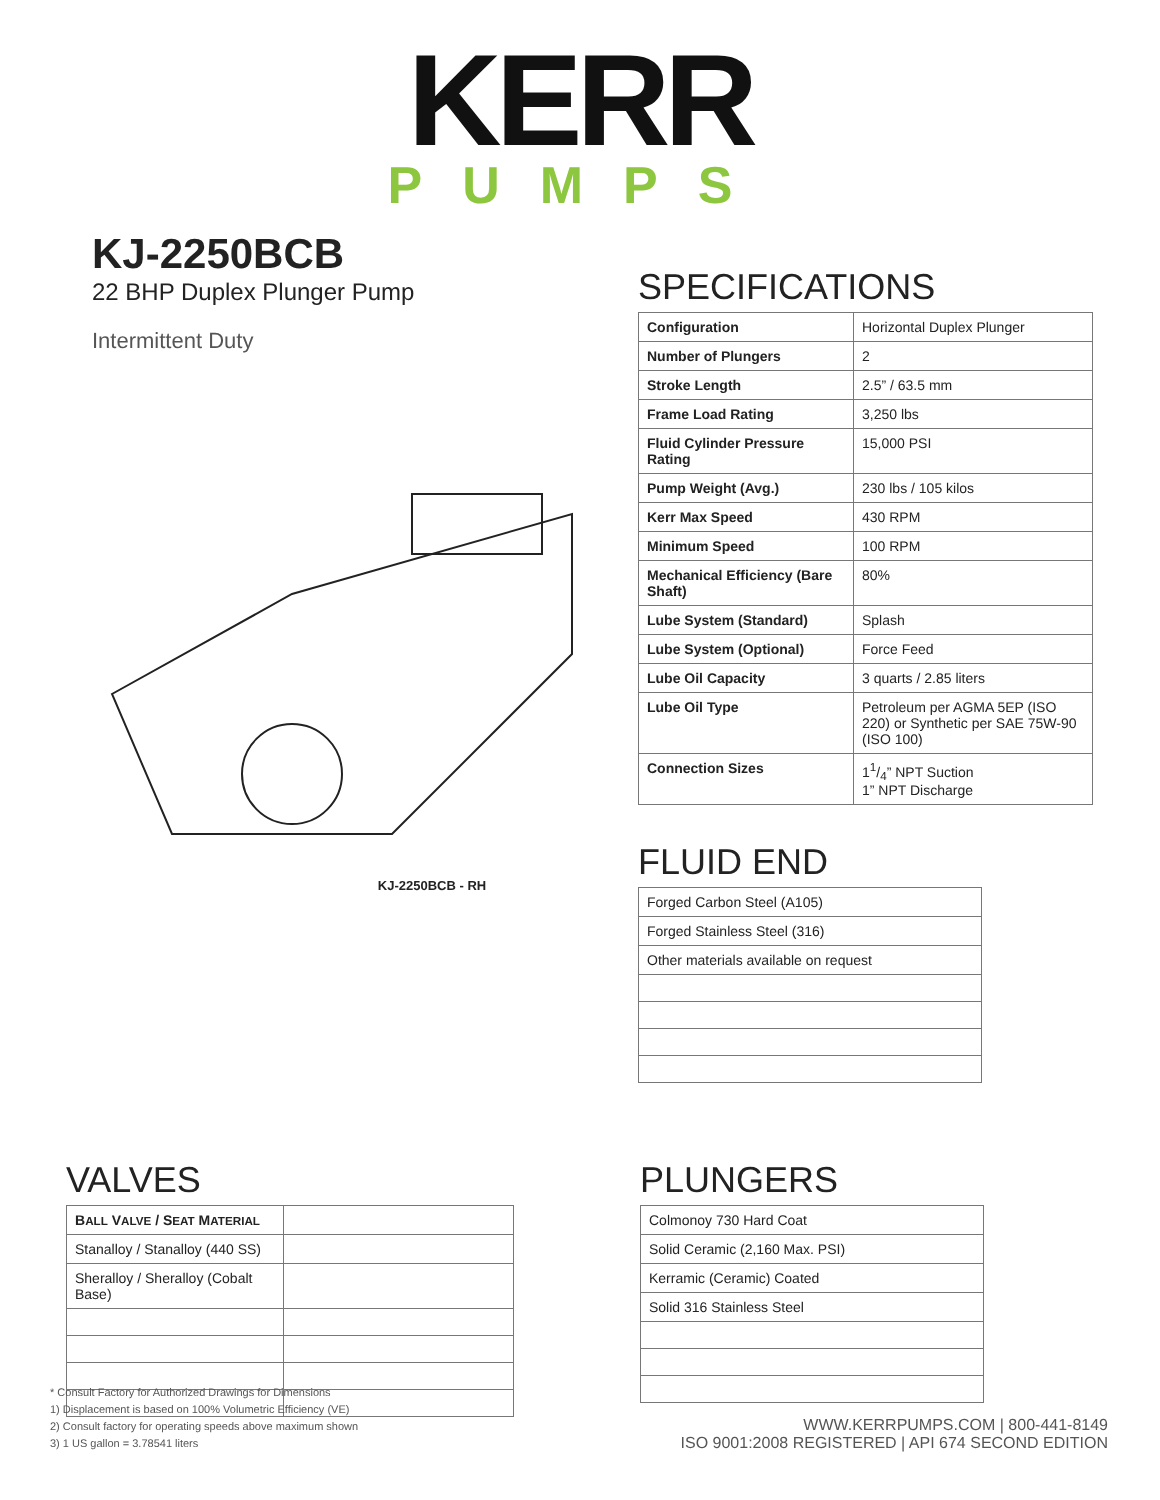KERR
PUMPS
KJ-2250BCB
22 BHP Duplex Plunger Pump
Intermittent Duty
KJ-2250BCB - RH
SPECIFICATIONS
| Configuration | Horizontal Duplex Plunger |
| Number of Plungers | 2 |
| Stroke Length | 2.5” / 63.5 mm |
| Frame Load Rating | 3,250 lbs |
| Fluid Cylinder Pressure Rating | 15,000 PSI |
| Pump Weight (Avg.) | 230 lbs / 105 kilos |
| Kerr Max Speed | 430 RPM |
| Minimum Speed | 100 RPM |
| Mechanical Efficiency (Bare Shaft) | 80% |
| Lube System (Standard) | Splash |
| Lube System (Optional) | Force Feed |
| Lube Oil Capacity | 3 quarts / 2.85 liters |
| Lube Oil Type | Petroleum per AGMA 5EP (ISO 220) or Synthetic per SAE 75W-90 (ISO 100) |
| Connection Sizes | 11/4” NPT Suction 1” NPT Discharge |
FLUID END
| Forged Carbon Steel (A105) |
| Forged Stainless Steel (316) |
| Other materials available on request |
VALVES
| B ALL V ALVE / S EAT M ATERIAL | |
| Stanalloy / Stanalloy (440 SS) | |
| Sheralloy / Sheralloy (Cobalt Base) | |
PLUNGERS
| Colmonoy 730 Hard Coat |
| Solid Ceramic (2,160 Max. PSI) |
| Kerramic (Ceramic) Coated |
| Solid 316 Stainless Steel |
* Consult Factory for Authorized Drawings for Dimensions
1) Displacement is based on 100% Volumetric Efficiency (VE)
2) Consult factory for operating speeds above maximum shown
3) 1 US gallon = 3.78541 liters
WWW.KERRPUMPS.COM | 800-441-8149
ISO 9001:2008 REGISTERED | API 674 SECOND EDITION